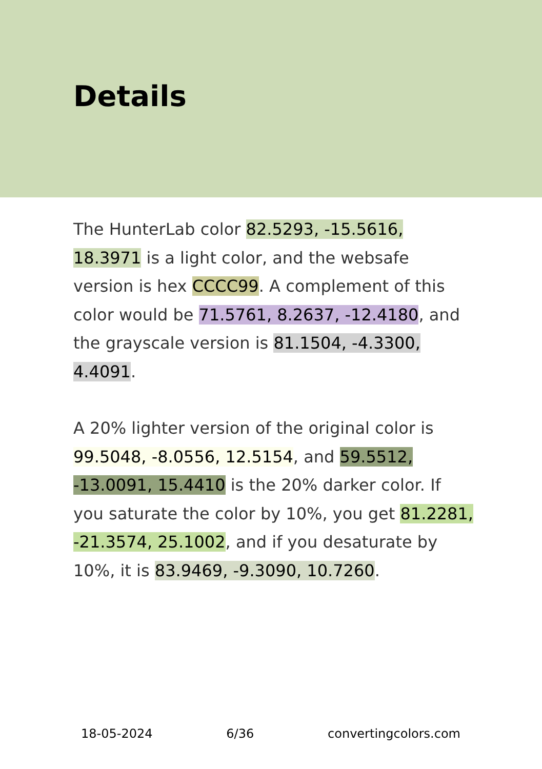Details
The HunterLab color 82.5293, -15.5616, 18.3971 is a light color, and the websafe version is hex CCCC99. A complement of this color would be 71.5761, 8.2637, -12.4180, and the grayscale version is 81.1504, -4.3300, 4.4091.
A 20% lighter version of the original color is 99.5048, -8.0556, 12.5154, and 59.5512, -13.0091, 15.4410 is the 20% darker color. If you saturate the color by 10%, you get 81.2281, -21.3574, 25.1002, and if you desaturate by 10%, it is 83.9469, -9.3090, 10.7260.
18-05-2024 6/36 convertingcolors.com